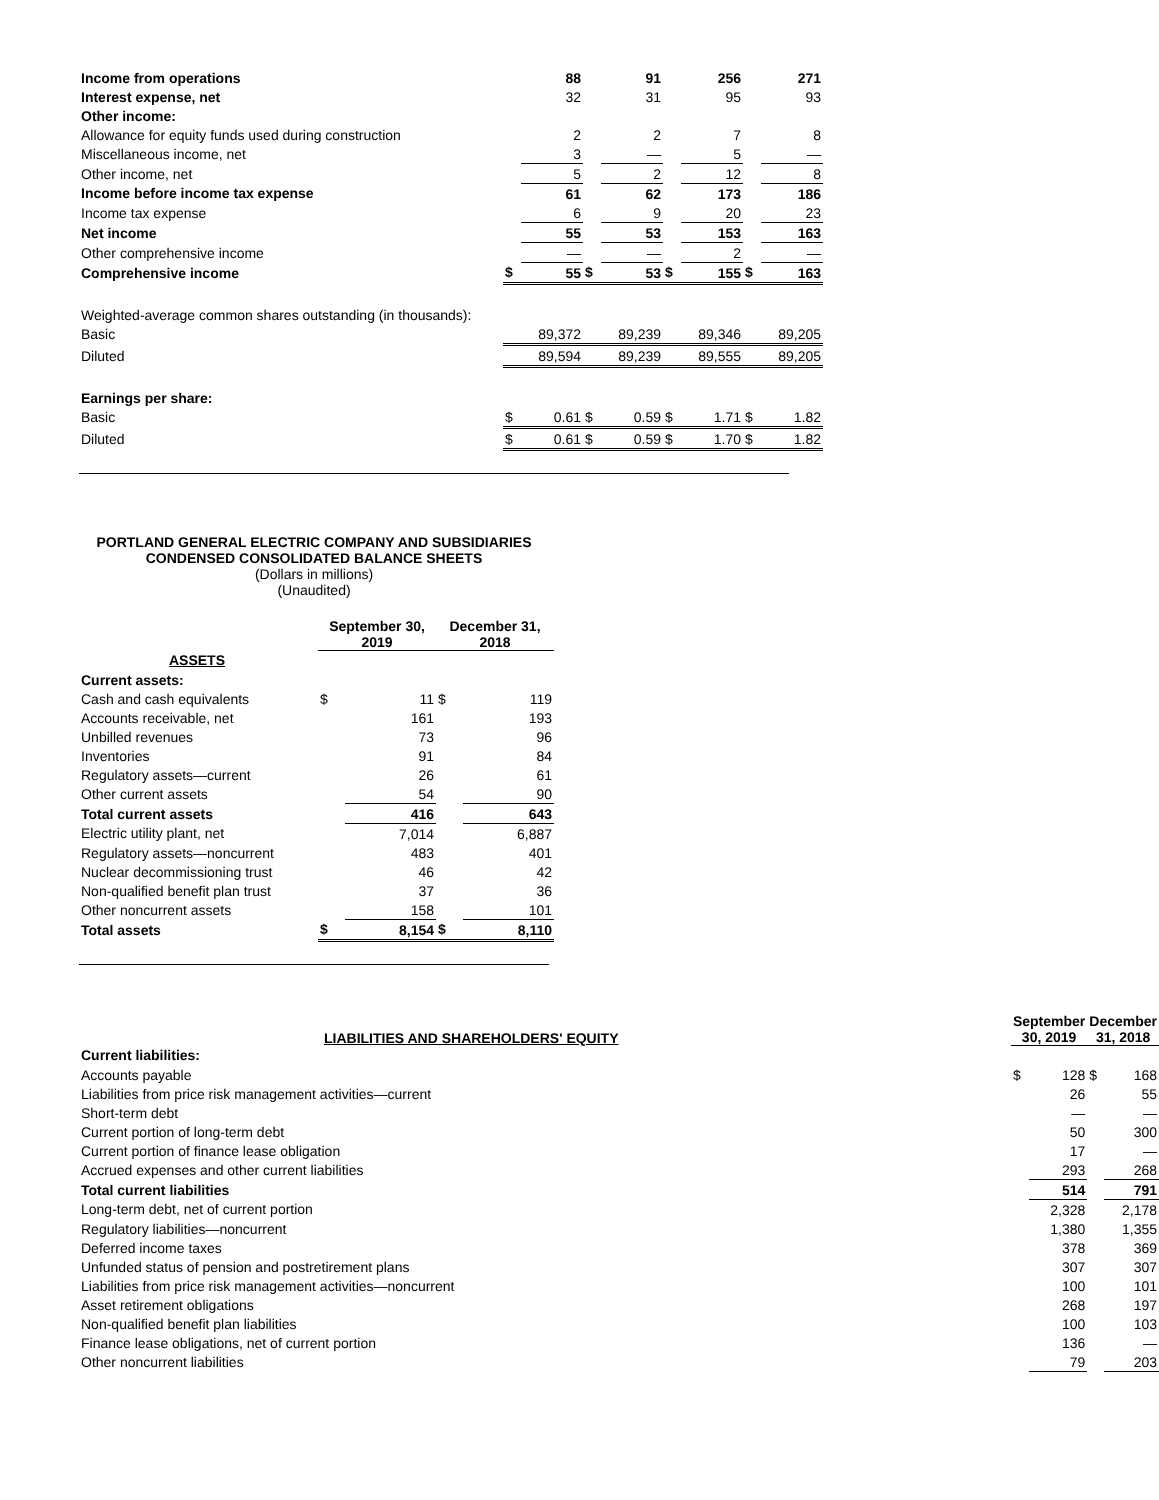| Income from operations | | 88 | | 91 | | 256 | | 271 |
| Interest expense, net | | 32 | | 31 | | 95 | | 93 |
| Other income: | | | | | | | | |
| Allowance for equity funds used during construction | | 2 | | 2 | | 7 | | 8 |
| Miscellaneous income, net | | 3 | | — | | 5 | | — |
| Other income, net | | 5 | | 2 | | 12 | | 8 |
| Income before income tax expense | | 61 | | 62 | | 173 | | 186 |
| Income tax expense | | 6 | | 9 | | 20 | | 23 |
| Net income | | 55 | | 53 | | 153 | | 163 |
| Other comprehensive income | | — | | — | | 2 | | — |
| Comprehensive income | $ | 55 | $ | 53 | $ | 155 | $ | 163 |
| Weighted-average common shares outstanding (in thousands): | | | | | | | | |
| Basic | | 89,372 | | 89,239 | | 89,346 | | 89,205 |
| Diluted | | 89,594 | | 89,239 | | 89,555 | | 89,205 |
| Earnings per share: | | | | | | | | |
| Basic | $ | 0.61 | $ | 0.59 | $ | 1.71 | $ | 1.82 |
| Diluted | $ | 0.61 | $ | 0.59 | $ | 1.70 | $ | 1.82 |
PORTLAND GENERAL ELECTRIC COMPANY AND SUBSIDIARIES
CONDENSED CONSOLIDATED BALANCE SHEETS
(Dollars in millions)
(Unaudited)
| | September 30, 2019 | | December 31, 2018 | |
| --- | --- | --- | --- | --- |
| ASSETS | | | | |
| Current assets: | | | | |
| Cash and cash equivalents | $ | 11 | $ | 119 |
| Accounts receivable, net | | 161 | | 193 |
| Unbilled revenues | | 73 | | 96 |
| Inventories | | 91 | | 84 |
| Regulatory assets—current | | 26 | | 61 |
| Other current assets | | 54 | | 90 |
| Total current assets | | 416 | | 643 |
| Electric utility plant, net | | 7,014 | | 6,887 |
| Regulatory assets—noncurrent | | 483 | | 401 |
| Nuclear decommissioning trust | | 46 | | 42 |
| Non-qualified benefit plan trust | | 37 | | 36 |
| Other noncurrent assets | | 158 | | 101 |
| Total assets | $ | 8,154 | $ | 8,110 |
| LIABILITIES AND SHAREHOLDERS' EQUITY | September 30, 2019 | | December 31, 2018 | |
| --- | --- | --- | --- | --- |
| Current liabilities: | | | | |
| Accounts payable | $ | 128 | $ | 168 |
| Liabilities from price risk management activities—current | | 26 | | 55 |
| Short-term debt | | — | | — |
| Current portion of long-term debt | | 50 | | 300 |
| Current portion of finance lease obligation | | 17 | | — |
| Accrued expenses and other current liabilities | | 293 | | 268 |
| Total current liabilities | | 514 | | 791 |
| Long-term debt, net of current portion | | 2,328 | | 2,178 |
| Regulatory liabilities—noncurrent | | 1,380 | | 1,355 |
| Deferred income taxes | | 378 | | 369 |
| Unfunded status of pension and postretirement plans | | 307 | | 307 |
| Liabilities from price risk management activities—noncurrent | | 100 | | 101 |
| Asset retirement obligations | | 268 | | 197 |
| Non-qualified benefit plan liabilities | | 100 | | 103 |
| Finance lease obligations, net of current portion | | 136 | | — |
| Other noncurrent liabilities | | 79 | | 203 |